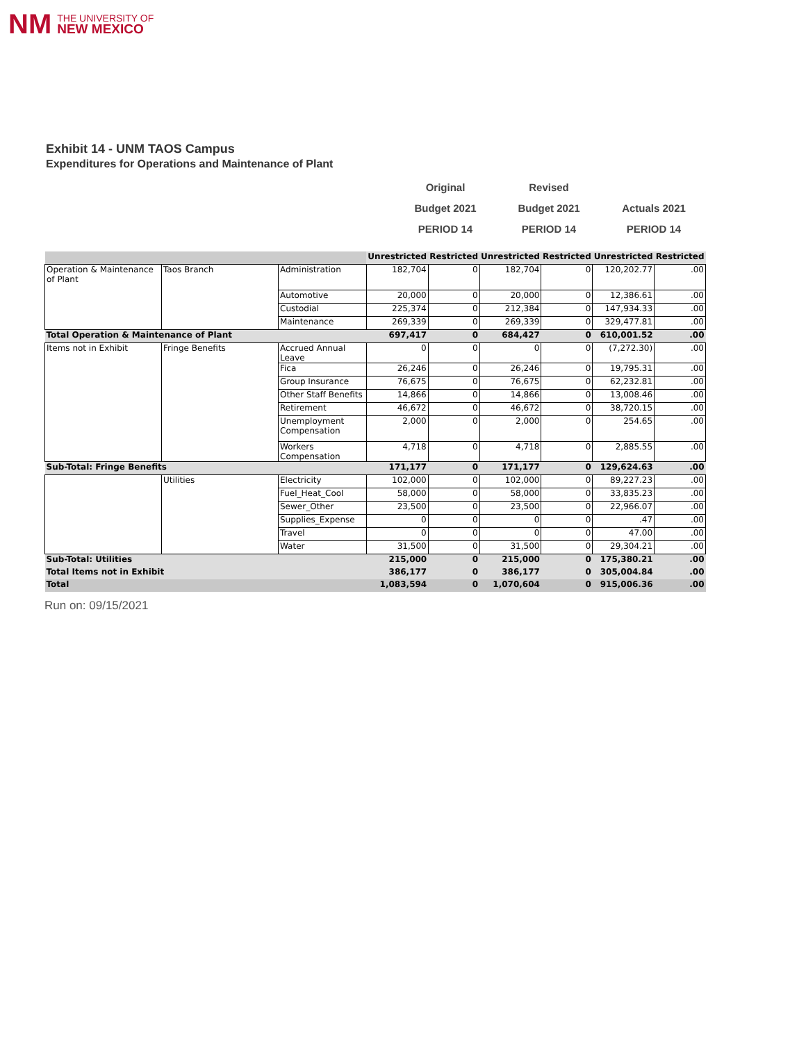NM THE UNIVERSITY OF
NEW MEXICO
Exhibit 14 - UNM TAOS Campus
Expenditures for Operations and Maintenance of Plant
Original
Budget 2021
PERIOD 14
Revised
Budget 2021
PERIOD 14
Actuals 2021
PERIOD 14
| | | | Unrestricted | Restricted | Unrestricted | Restricted | Unrestricted | Restricted |
| --- | --- | --- | --- | --- | --- | --- | --- | --- |
| Operation & Maintenance of Plant | Taos Branch | Administration | 182,704 | 0 | 182,704 | 0 | 120,202.77 | .00 |
| | | Automotive | 20,000 | 0 | 20,000 | 0 | 12,386.61 | .00 |
| | | Custodial | 225,374 | 0 | 212,384 | 0 | 147,934.33 | .00 |
| | | Maintenance | 269,339 | 0 | 269,339 | 0 | 329,477.81 | .00 |
| Total Operation & Maintenance of Plant | | | 697,417 | 0 | 684,427 | 0 | 610,001.52 | .00 |
| Items not in Exhibit | Fringe Benefits | Accrued Annual Leave | 0 | 0 | 0 | 0 | (7,272.30) | .00 |
| | | Fica | 26,246 | 0 | 26,246 | 0 | 19,795.31 | .00 |
| | | Group Insurance | 76,675 | 0 | 76,675 | 0 | 62,232.81 | .00 |
| | | Other Staff Benefits | 14,866 | 0 | 14,866 | 0 | 13,008.46 | .00 |
| | | Retirement | 46,672 | 0 | 46,672 | 0 | 38,720.15 | .00 |
| | | Unemployment Compensation | 2,000 | 0 | 2,000 | 0 | 254.65 | .00 |
| | | Workers Compensation | 4,718 | 0 | 4,718 | 0 | 2,885.55 | .00 |
| Sub-Total: Fringe Benefits | | | 171,177 | 0 | 171,177 | 0 | 129,624.63 | .00 |
| | Utilities | Electricity | 102,000 | 0 | 102,000 | 0 | 89,227.23 | .00 |
| | | Fuel_Heat_Cool | 58,000 | 0 | 58,000 | 0 | 33,835.23 | .00 |
| | | Sewer_Other | 23,500 | 0 | 23,500 | 0 | 22,966.07 | .00 |
| | | Supplies_Expense | 0 | 0 | 0 | 0 | .47 | .00 |
| | | Travel | 0 | 0 | 0 | 0 | 47.00 | .00 |
| | | Water | 31,500 | 0 | 31,500 | 0 | 29,304.21 | .00 |
| Sub-Total: Utilities | | | 215,000 | 0 | 215,000 | 0 | 175,380.21 | .00 |
| Total Items not in Exhibit | | | 386,177 | 0 | 386,177 | 0 | 305,004.84 | .00 |
| Total | | | 1,083,594 | 0 | 1,070,604 | 0 | 915,006.36 | .00 |
Run on: 09/15/2021